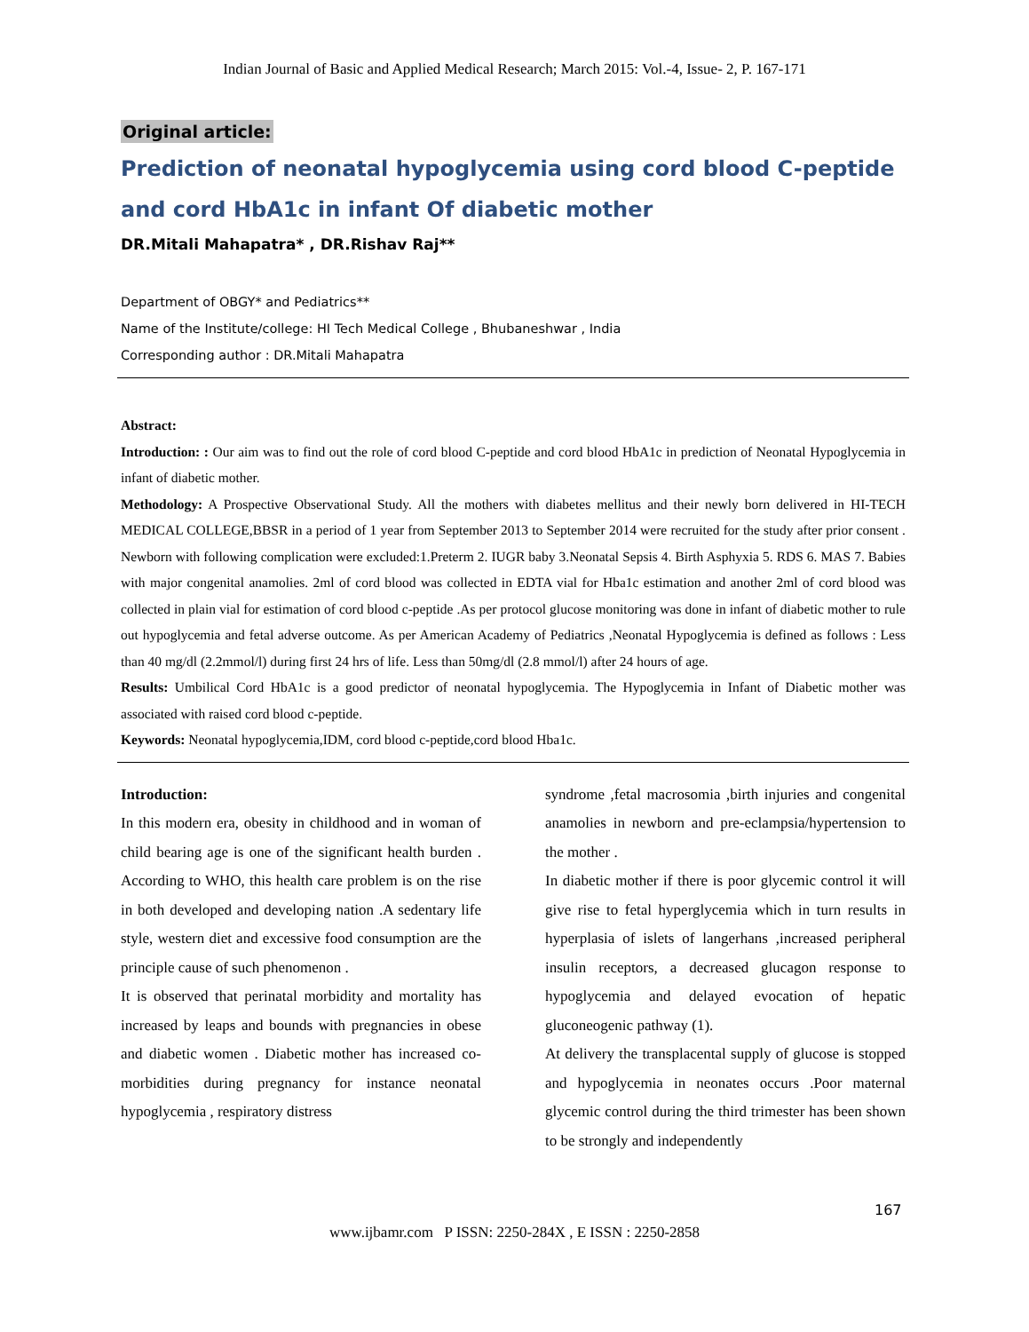Indian Journal of Basic and Applied Medical Research; March 2015: Vol.-4, Issue- 2, P. 167-171
Original article:
Prediction of neonatal hypoglycemia using cord blood C-peptide and cord HbA1c in infant Of diabetic mother
DR.Mitali Mahapatra* , DR.Rishav Raj**
Department of OBGY* and Pediatrics**
Name of the Institute/college: HI Tech Medical College , Bhubaneshwar , India
Corresponding author : DR.Mitali Mahapatra
Abstract:
Introduction: : Our aim was to find out the role of cord blood C-peptide and cord blood HbA1c in prediction of Neonatal Hypoglycemia in infant of diabetic mother.
Methodology: A Prospective Observational Study. All the mothers with diabetes mellitus and their newly born delivered in HI-TECH MEDICAL COLLEGE,BBSR in a period of 1 year from September 2013 to September 2014 were recruited for the study after prior consent . Newborn with following complication were excluded:1.Preterm 2. IUGR baby 3.Neonatal Sepsis 4. Birth Asphyxia 5. RDS 6. MAS 7. Babies with major congenital anamolies. 2ml of cord blood was collected in EDTA vial for Hba1c estimation and another 2ml of cord blood was collected in plain vial for estimation of cord blood c-peptide .As per protocol glucose monitoring was done in infant of diabetic mother to rule out hypoglycemia and fetal adverse outcome. As per American Academy of Pediatrics ,Neonatal Hypoglycemia is defined as follows : Less than 40 mg/dl (2.2mmol/l) during first 24 hrs of life. Less than 50mg/dl (2.8 mmol/l) after 24 hours of age.
Results: Umbilical Cord HbA1c is a good predictor of neonatal hypoglycemia. The Hypoglycemia in Infant of Diabetic mother was associated with raised cord blood c-peptide.
Keywords: Neonatal hypoglycemia,IDM, cord blood c-peptide,cord blood Hba1c.
Introduction:
In this modern era, obesity in childhood and in woman of child bearing age is one of the significant health burden . According to WHO, this health care problem is on the rise in both developed and developing nation .A sedentary life style, western diet and excessive food consumption are the principle cause of such phenomenon .
It is observed that perinatal morbidity and mortality has increased by leaps and bounds with pregnancies in obese and diabetic women . Diabetic mother has increased co-morbidities during pregnancy for instance neonatal hypoglycemia , respiratory distress
syndrome ,fetal macrosomia ,birth injuries and congenital anamolies in newborn and pre-eclampsia/hypertension to the mother .
In diabetic mother if there is poor glycemic control it will give rise to fetal hyperglycemia which in turn results in hyperplasia of islets of langerhans ,increased peripheral insulin receptors, a decreased glucagon response to hypoglycemia and delayed evocation of hepatic gluconeogenic pathway (1).
At delivery the transplacental supply of glucose is stopped and hypoglycemia in neonates occurs .Poor maternal glycemic control during the third trimester has been shown to be strongly and independently
167
www.ijbamr.com P ISSN: 2250-284X , E ISSN : 2250-2858